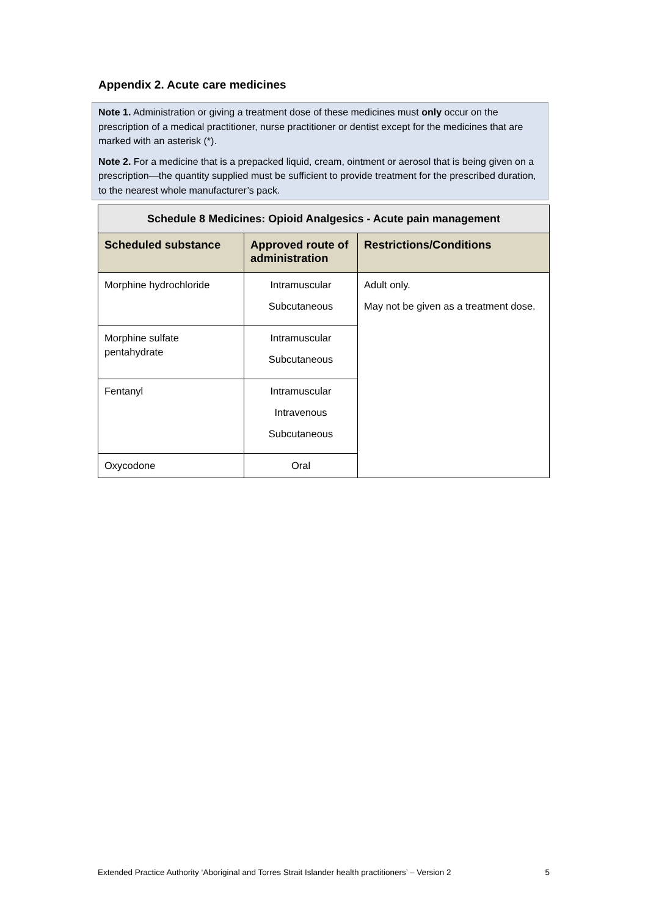Appendix 2. Acute care medicines
Note 1. Administration or giving a treatment dose of these medicines must only occur on the prescription of a medical practitioner, nurse practitioner or dentist except for the medicines that are marked with an asterisk (*).
Note 2. For a medicine that is a prepacked liquid, cream, ointment or aerosol that is being given on a prescription—the quantity supplied must be sufficient to provide treatment for the prescribed duration, to the nearest whole manufacturer’s pack.
| Schedule 8 Medicines: Opioid Analgesics - Acute pain management | | |
| --- | --- | --- |
| Scheduled substance | Approved route of administration | Restrictions/Conditions |
| Morphine hydrochloride | Intramuscular Subcutaneous | Adult only. May not be given as a treatment dose. |
| Morphine sulfate pentahydrate | Intramuscular Subcutaneous | |
| Fentanyl | Intramuscular Intravenous Subcutaneous | |
| Oxycodone | Oral | |
Extended Practice Authority ‘Aboriginal and Torres Strait Islander health practitioners’ – Version 2 5